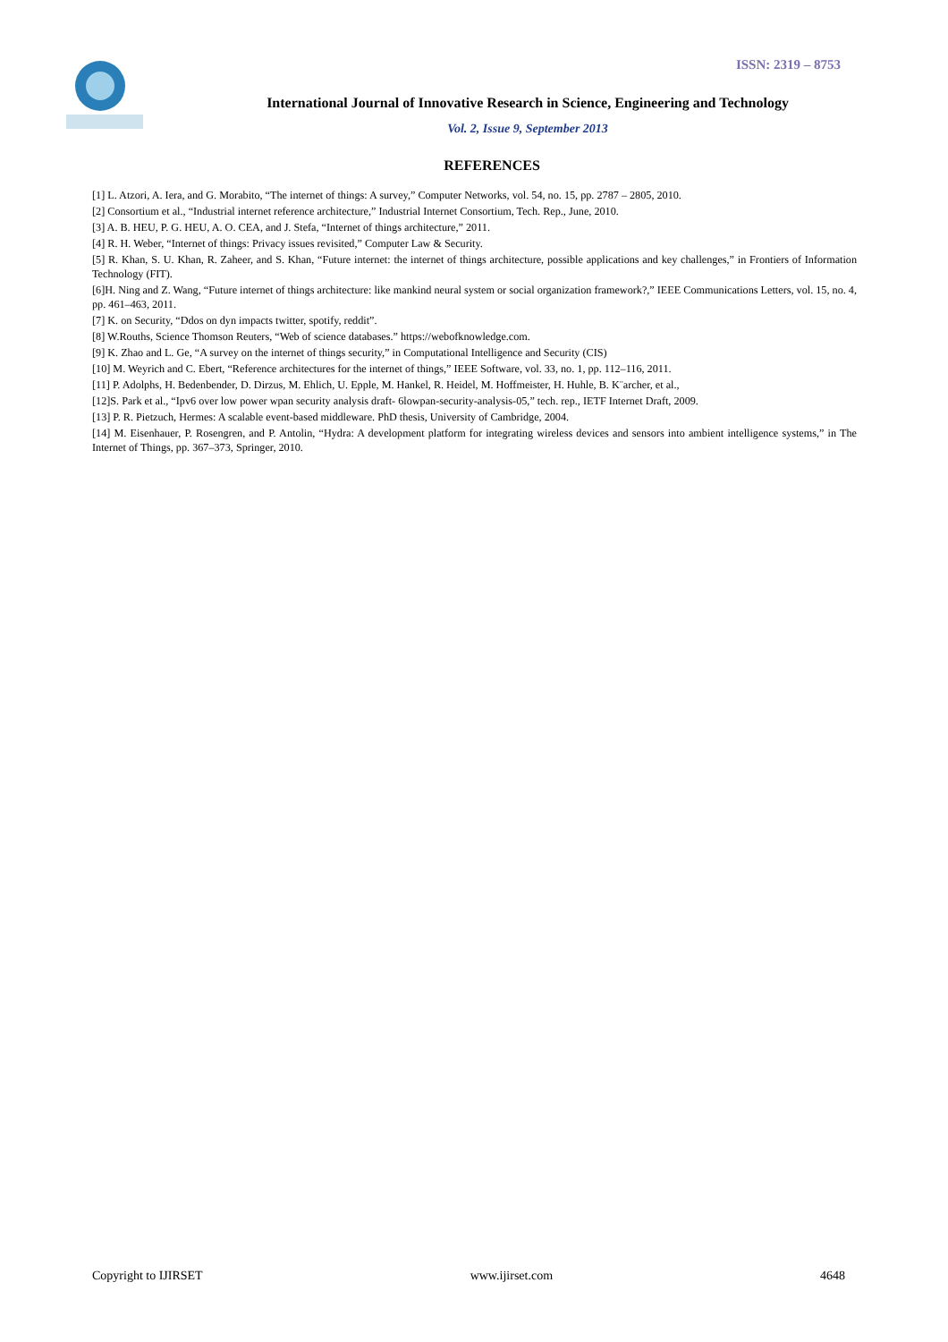ISSN: 2319 – 8753
International Journal of Innovative Research in Science, Engineering and Technology
Vol. 2, Issue 9, September 2013
REFERENCES
[1] L. Atzori, A. Iera, and G. Morabito, “The internet of things: A survey,” Computer Networks, vol. 54, no. 15, pp. 2787 – 2805, 2010.
[2] Consortium et al., “Industrial internet reference architecture,” Industrial Internet Consortium, Tech. Rep., June, 2010.
[3] A. B. HEU, P. G. HEU, A. O. CEA, and J. Stefa, “Internet of things architecture,” 2011.
[4] R. H. Weber, “Internet of things: Privacy issues revisited,” Computer Law & Security.
[5] R. Khan, S. U. Khan, R. Zaheer, and S. Khan, “Future internet: the internet of things architecture, possible applications and key challenges,” in Frontiers of Information Technology (FIT).
[6]H. Ning and Z. Wang, “Future internet of things architecture: like mankind neural system or social organization framework?,” IEEE Communications Letters, vol. 15, no. 4, pp. 461–463, 2011.
[7] K. on Security, “Ddos on dyn impacts twitter, spotify, reddit”.
[8] W.Rouths, Science Thomson Reuters, “Web of science databases.” https://webofknowledge.com.
[9] K. Zhao and L. Ge, “A survey on the internet of things security,” in Computational Intelligence and Security (CIS)
[10] M. Weyrich and C. Ebert, “Reference architectures for the internet of things,” IEEE Software, vol. 33, no. 1, pp. 112–116, 2011.
[11] P. Adolphs, H. Bedenbender, D. Dirzus, M. Ehlich, U. Epple, M. Hankel, R. Heidel, M. Hoffmeister, H. Huhle, B. K¨archer, et al.,
[12]S. Park et al., “Ipv6 over low power wpan security analysis draft- 6lowpan-security-analysis-05,” tech. rep., IETF Internet Draft, 2009.
[13] P. R. Pietzuch, Hermes: A scalable event-based middleware. PhD thesis, University of Cambridge, 2004.
[14] M. Eisenhauer, P. Rosengren, and P. Antolin, “Hydra: A development platform for integrating wireless devices and sensors into ambient intelligence systems,” in The Internet of Things, pp. 367–373, Springer, 2010.
Copyright to IJIRSET www.ijirset.com 4648